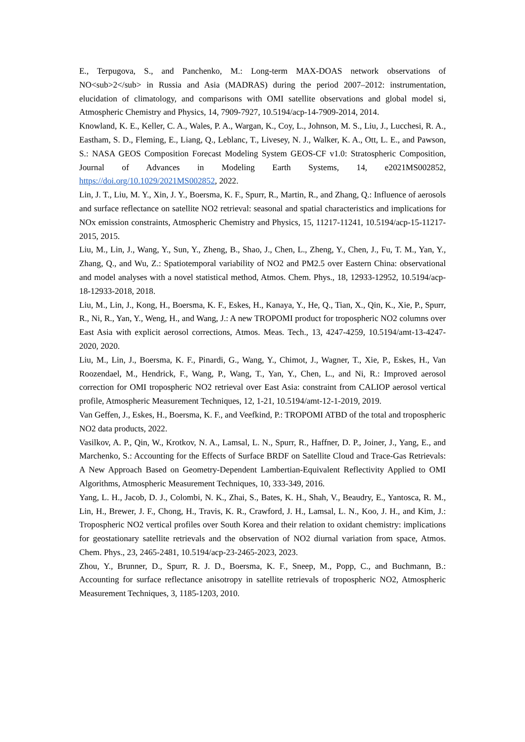E., Terpugova, S., and Panchenko, M.: Long-term MAX-DOAS network observations of NO<sub>2</sub> in Russia and Asia (MADRAS) during the period 2007–2012: instrumentation, elucidation of climatology, and comparisons with OMI satellite observations and global model si, Atmospheric Chemistry and Physics, 14, 7909-7927, 10.5194/acp-14-7909-2014, 2014.
Knowland, K. E., Keller, C. A., Wales, P. A., Wargan, K., Coy, L., Johnson, M. S., Liu, J., Lucchesi, R. A., Eastham, S. D., Fleming, E., Liang, Q., Leblanc, T., Livesey, N. J., Walker, K. A., Ott, L. E., and Pawson, S.: NASA GEOS Composition Forecast Modeling System GEOS-CF v1.0: Stratospheric Composition, Journal of Advances in Modeling Earth Systems, 14, e2021MS002852, https://doi.org/10.1029/2021MS002852, 2022.
Lin, J. T., Liu, M. Y., Xin, J. Y., Boersma, K. F., Spurr, R., Martin, R., and Zhang, Q.: Influence of aerosols and surface reflectance on satellite NO2 retrieval: seasonal and spatial characteristics and implications for NOx emission constraints, Atmospheric Chemistry and Physics, 15, 11217-11241, 10.5194/acp-15-11217-2015, 2015.
Liu, M., Lin, J., Wang, Y., Sun, Y., Zheng, B., Shao, J., Chen, L., Zheng, Y., Chen, J., Fu, T. M., Yan, Y., Zhang, Q., and Wu, Z.: Spatiotemporal variability of NO2 and PM2.5 over Eastern China: observational and model analyses with a novel statistical method, Atmos. Chem. Phys., 18, 12933-12952, 10.5194/acp-18-12933-2018, 2018.
Liu, M., Lin, J., Kong, H., Boersma, K. F., Eskes, H., Kanaya, Y., He, Q., Tian, X., Qin, K., Xie, P., Spurr, R., Ni, R., Yan, Y., Weng, H., and Wang, J.: A new TROPOMI product for tropospheric NO2 columns over East Asia with explicit aerosol corrections, Atmos. Meas. Tech., 13, 4247-4259, 10.5194/amt-13-4247-2020, 2020.
Liu, M., Lin, J., Boersma, K. F., Pinardi, G., Wang, Y., Chimot, J., Wagner, T., Xie, P., Eskes, H., Van Roozendael, M., Hendrick, F., Wang, P., Wang, T., Yan, Y., Chen, L., and Ni, R.: Improved aerosol correction for OMI tropospheric NO2 retrieval over East Asia: constraint from CALIOP aerosol vertical profile, Atmospheric Measurement Techniques, 12, 1-21, 10.5194/amt-12-1-2019, 2019.
Van Geffen, J., Eskes, H., Boersma, K. F., and Veefkind, P.: TROPOMI ATBD of the total and tropospheric NO2 data products, 2022.
Vasilkov, A. P., Qin, W., Krotkov, N. A., Lamsal, L. N., Spurr, R., Haffner, D. P., Joiner, J., Yang, E., and Marchenko, S.: Accounting for the Effects of Surface BRDF on Satellite Cloud and Trace-Gas Retrievals: A New Approach Based on Geometry-Dependent Lambertian-Equivalent Reflectivity Applied to OMI Algorithms, Atmospheric Measurement Techniques, 10, 333-349, 2016.
Yang, L. H., Jacob, D. J., Colombi, N. K., Zhai, S., Bates, K. H., Shah, V., Beaudry, E., Yantosca, R. M., Lin, H., Brewer, J. F., Chong, H., Travis, K. R., Crawford, J. H., Lamsal, L. N., Koo, J. H., and Kim, J.: Tropospheric NO2 vertical profiles over South Korea and their relation to oxidant chemistry: implications for geostationary satellite retrievals and the observation of NO2 diurnal variation from space, Atmos. Chem. Phys., 23, 2465-2481, 10.5194/acp-23-2465-2023, 2023.
Zhou, Y., Brunner, D., Spurr, R. J. D., Boersma, K. F., Sneep, M., Popp, C., and Buchmann, B.: Accounting for surface reflectance anisotropy in satellite retrievals of tropospheric NO2, Atmospheric Measurement Techniques, 3, 1185-1203, 2010.